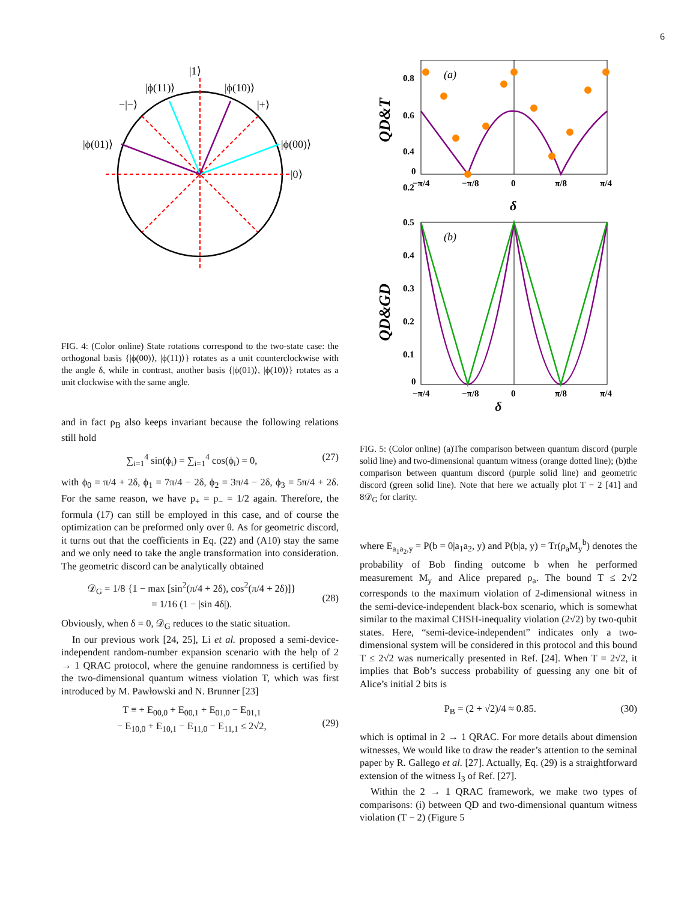6
|1⟩
|0⟩
|ϕ(11)⟩
|ϕ(10)⟩
−|−⟩
|+⟩
|ϕ(01)⟩
|ϕ(00)⟩
FIG. 4: (Color online) State rotations correspond to the two-state case: the orthogonal basis {|ϕ(00)⟩, |ϕ(11)⟩} rotates as a unit counterclockwise with the angle δ, while in contrast, another basis {|ϕ(01)⟩, |ϕ(10)⟩} rotates as a unit clockwise with the same angle.
and in fact ρ<sub>B</sub> also keeps invariant because the following relations still hold
∑<sub>i=1</sub><sup>4</sup> sin(ϕ<sub>i</sub>) = ∑<sub>i=1</sub><sup>4</sup> cos(ϕ<sub>i</sub>) = 0, (27)
with ϕ<sub>0</sub> = π/4 + 2δ, ϕ<sub>1</sub> = 7π/4 − 2δ, ϕ<sub>2</sub> = 3π/4 − 2δ, ϕ<sub>3</sub> = 5π/4 + 2δ. For the same reason, we have p<sub>+</sub> = p<sub>−</sub> = 1/2 again. Therefore, the formula (17) can still be employed in this case, and of course the optimization can be preformed only over θ. As for geometric discord, it turns out that the coefficients in Eq. (22) and (A10) stay the same and we only need to take the angle transformation into consideration. The geometric discord can be analytically obtained
𝒟<sub>G</sub> = 1/8 {1 − max [sin<sup>2</sup>(π/4 + 2δ), cos<sup>2</sup>(π/4 + 2δ)]}
= 1/16 (1 − |sin 4δ|).
(28)
Obviously, when δ = 0, 𝒟<sub>G</sub> reduces to the static situation.
In our previous work [24, 25], Li et al. proposed a semi-device-independent random-number expansion scenario with the help of 2 → 1 QRAC protocol, where the genuine randomness is certified by the two-dimensional quantum witness violation T, which was first introduced by M. Pawłowski and N. Brunner [23]
T ≡ + E<sub>00,0</sub> + E<sub>00,1</sub> + E<sub>01,0</sub> − E<sub>01,1</sub>
− E<sub>10,0</sub> + E<sub>10,1</sub> − E<sub>11,0</sub> − E<sub>11,1</sub> ≤ 2√2,
(29)
(a)
QD&T
0.8
0.6
0.4
0.2
0
−π/4
−π/8
0
π/8
π/4
δ
(b)
QD&GD
0.5
0.4
0.3
0.2
0.1
0
−π/4
−π/8
0
π/8
π/4
δ
FIG. 5: (Color online) (a)The comparison between quantum discord (purple solid line) and two-dimensional quantum witness (orange dotted line); (b)the comparison between quantum discord (purple solid line) and geometric discord (green solid line). Note that here we actually plot T − 2 [41] and 8𝒟<sub>G</sub> for clarity.
where E<sub>a<sub>1</sub>a<sub>2</sub>,y</sub> = P(b = 0|a<sub>1</sub>a<sub>2</sub>, y) and P(b|a, y) = Tr(ρ<sub>a</sub>M<sub>y</sub><sup>b</sup>) denotes the probability of Bob finding outcome b when he performed measurement M<sub>y</sub> and Alice prepared ρ<sub>a</sub>. The bound T ≤ 2√2 corresponds to the maximum violation of 2-dimensional witness in the semi-device-independent black-box scenario, which is somewhat similar to the maximal CHSH-inequality violation (2√2) by two-qubit states. Here, “semi-device-independent” indicates only a two-dimensional system will be considered in this protocol and this bound T ≤ 2√2 was numerically presented in Ref. [24]. When T = 2√2, it implies that Bob’s success probability of guessing any one bit of Alice’s initial 2 bits is
P<sub>B</sub> = (2 + √2)/4 ≈ 0.85. (30)
which is optimal in 2 → 1 QRAC. For more details about dimension witnesses, We would like to draw the reader’s attention to the seminal paper by R. Gallego et al. [27]. Actually, Eq. (29) is a straightforward extension of the witness I<sub>3</sub> of Ref. [27].
Within the 2 → 1 QRAC framework, we make two types of comparisons: (i) between QD and two-dimensional quantum witness violation (T − 2) (Figure 5